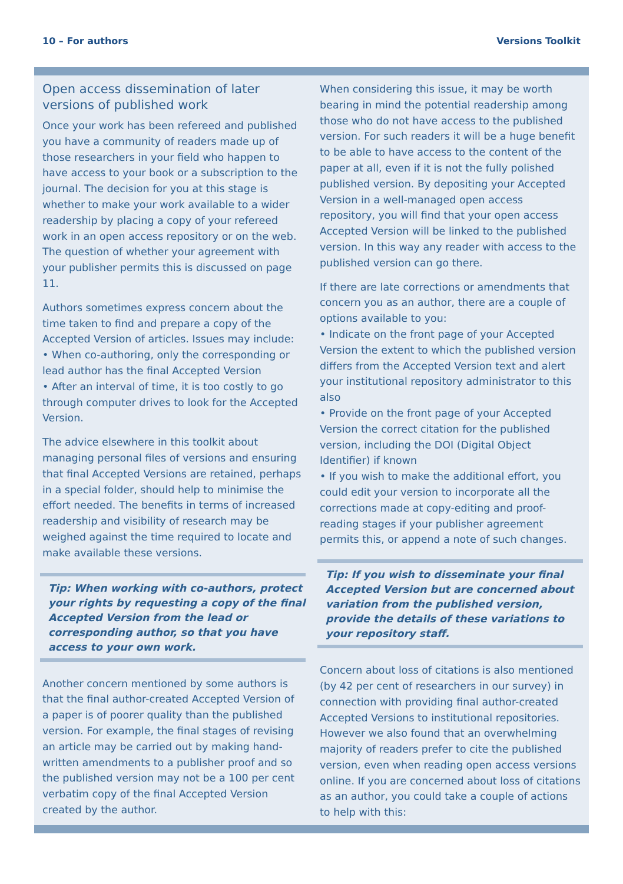10 – For authors Versions Toolkit
Open access dissemination of later versions of published work
Once your work has been refereed and published you have a community of readers made up of those researchers in your field who happen to have access to your book or a subscription to the journal. The decision for you at this stage is whether to make your work available to a wider readership by placing a copy of your refereed work in an open access repository or on the web. The question of whether your agreement with your publisher permits this is discussed on page 11.
Authors sometimes express concern about the time taken to find and prepare a copy of the Accepted Version of articles. Issues may include:
• When co-authoring, only the corresponding or lead author has the final Accepted Version
• After an interval of time, it is too costly to go through computer drives to look for the Accepted Version.
The advice elsewhere in this toolkit about managing personal files of versions and ensuring that final Accepted Versions are retained, perhaps in a special folder, should help to minimise the effort needed. The benefits in terms of increased readership and visibility of research may be weighed against the time required to locate and make available these versions.
Tip: When working with co-authors, protect your rights by requesting a copy of the final Accepted Version from the lead or corresponding author, so that you have access to your own work.
Another concern mentioned by some authors is that the final author-created Accepted Version of a paper is of poorer quality than the published version. For example, the final stages of revising an article may be carried out by making hand-written amendments to a publisher proof and so the published version may not be a 100 per cent verbatim copy of the final Accepted Version created by the author.
When considering this issue, it may be worth bearing in mind the potential readership among those who do not have access to the published version. For such readers it will be a huge benefit to be able to have access to the content of the paper at all, even if it is not the fully polished published version. By depositing your Accepted Version in a well-managed open access repository, you will find that your open access Accepted Version will be linked to the published version. In this way any reader with access to the published version can go there.
If there are late corrections or amendments that concern you as an author, there are a couple of options available to you:
• Indicate on the front page of your Accepted Version the extent to which the published version differs from the Accepted Version text and alert your institutional repository administrator to this also
• Provide on the front page of your Accepted Version the correct citation for the published version, including the DOI (Digital Object Identifier) if known
• If you wish to make the additional effort, you could edit your version to incorporate all the corrections made at copy-editing and proof-reading stages if your publisher agreement permits this, or append a note of such changes.
Tip: If you wish to disseminate your final Accepted Version but are concerned about variation from the published version, provide the details of these variations to your repository staff.
Concern about loss of citations is also mentioned (by 42 per cent of researchers in our survey) in connection with providing final author-created Accepted Versions to institutional repositories. However we also found that an overwhelming majority of readers prefer to cite the published version, even when reading open access versions online. If you are concerned about loss of citations as an author, you could take a couple of actions to help with this: